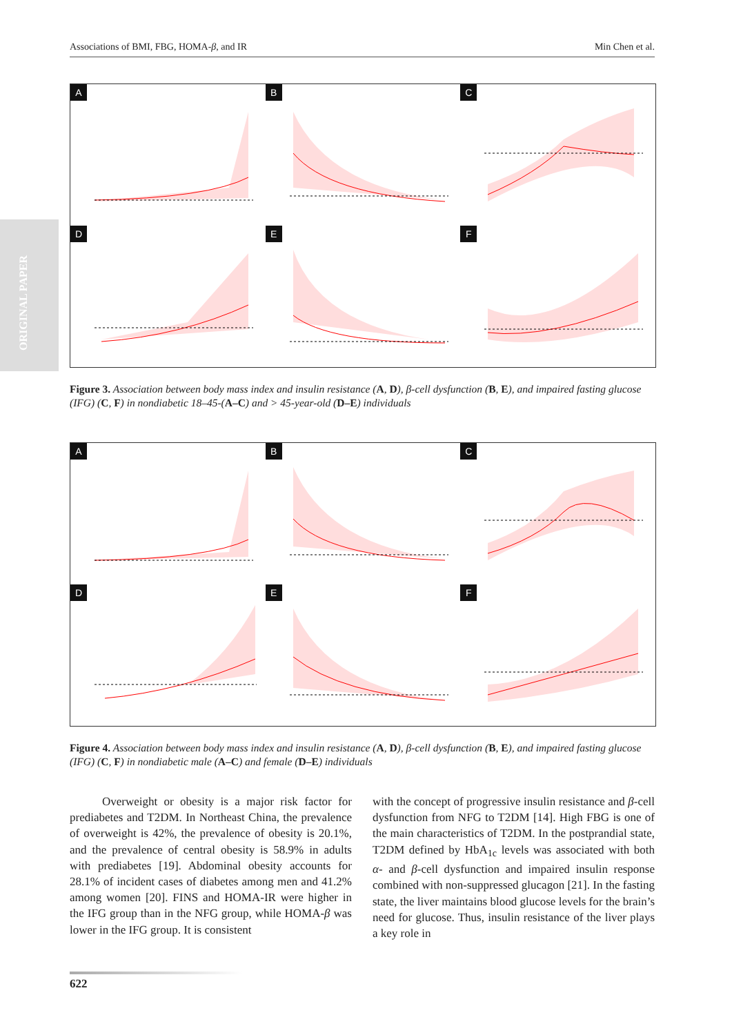Associations of BMI, FBG, HOMA-β, and IR Min Chen et al.
ORIGINAL PAPER
A
B
C
D
E
F
Figure 3. Association between body mass index and insulin resistance (A, D), β-cell dysfunction (B, E), and impaired fasting glucose (IFG) (C, F) in nondiabetic 18–45-(A–C) and > 45-year-old (D–E) individuals
A
B
C
D
E
F
Figure 4. Association between body mass index and insulin resistance (A, D), β-cell dysfunction (B, E), and impaired fasting glucose (IFG) (C, F) in nondiabetic male (A–C) and female (D–E) individuals
Overweight or obesity is a major risk factor for prediabetes and T2DM. In Northeast China, the prevalence of overweight is 42%, the prevalence of obesity is 20.1%, and the prevalence of central obesity is 58.9% in adults with prediabetes [19]. Abdominal obesity accounts for 28.1% of incident cases of diabetes among men and 41.2% among women [20]. FINS and HOMA-IR were higher in the IFG group than in the NFG group, while HOMA-β was lower in the IFG group. It is consistent
with the concept of progressive insulin resistance and β-cell dysfunction from NFG to T2DM [14]. High FBG is one of the main characteristics of T2DM. In the postprandial state, T2DM defined by HbA<sub>1c</sub> levels was associated with both α- and β-cell dysfunction and impaired insulin response combined with non-suppressed glucagon [21]. In the fasting state, the liver maintains blood glucose levels for the brain’s need for glucose. Thus, insulin resistance of the liver plays a key role in
622